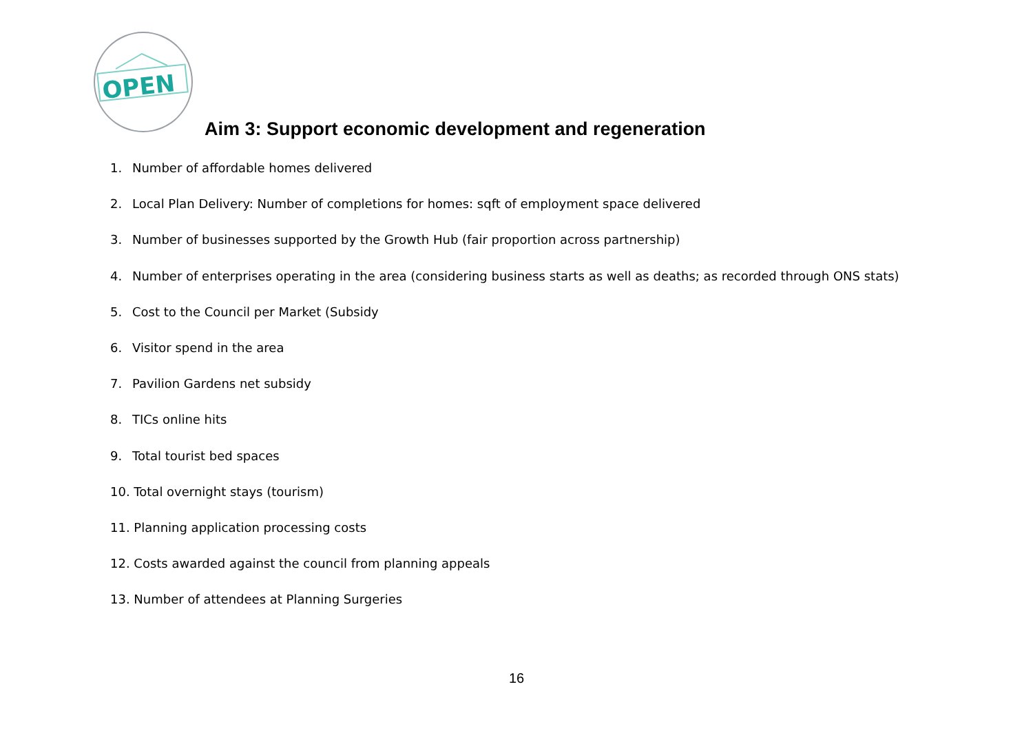OPEN
Aim 3: Support economic development and regeneration
1. Number of affordable homes delivered
2. Local Plan Delivery: Number of completions for homes: sqft of employment space delivered
3. Number of businesses supported by the Growth Hub (fair proportion across partnership)
4. Number of enterprises operating in the area (considering business starts as well as deaths; as recorded through ONS stats)
5. Cost to the Council per Market (Subsidy
6. Visitor spend in the area
7. Pavilion Gardens net subsidy
8. TICs online hits
9. Total tourist bed spaces
10. Total overnight stays (tourism)
11. Planning application processing costs
12. Costs awarded against the council from planning appeals
13. Number of attendees at Planning Surgeries
16